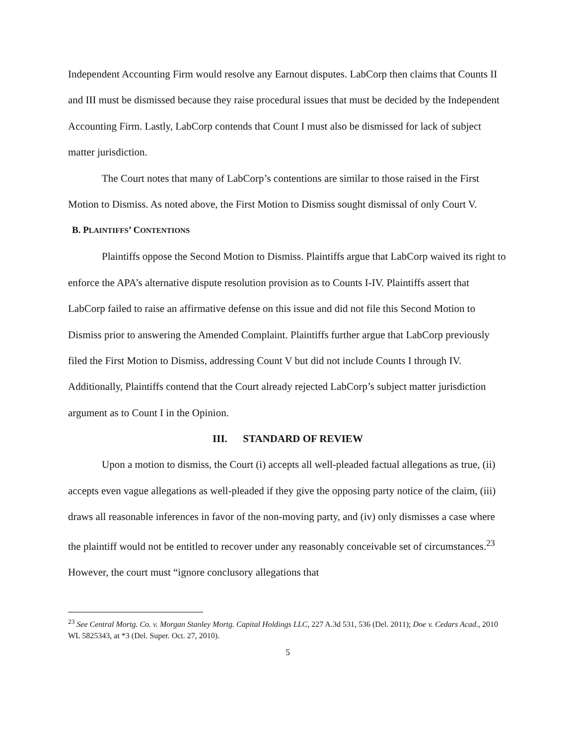Independent Accounting Firm would resolve any Earnout disputes. LabCorp then claims that Counts II and III must be dismissed because they raise procedural issues that must be decided by the Independent Accounting Firm. Lastly, LabCorp contends that Count I must also be dismissed for lack of subject matter jurisdiction.
The Court notes that many of LabCorp’s contentions are similar to those raised in the First Motion to Dismiss. As noted above, the First Motion to Dismiss sought dismissal of only Court V.
B. PLAINTIFFS’ CONTENTIONS
Plaintiffs oppose the Second Motion to Dismiss. Plaintiffs argue that LabCorp waived its right to enforce the APA’s alternative dispute resolution provision as to Counts I-IV. Plaintiffs assert that LabCorp failed to raise an affirmative defense on this issue and did not file this Second Motion to Dismiss prior to answering the Amended Complaint. Plaintiffs further argue that LabCorp previously filed the First Motion to Dismiss, addressing Count V but did not include Counts I through IV. Additionally, Plaintiffs contend that the Court already rejected LabCorp’s subject matter jurisdiction argument as to Count I in the Opinion.
III. STANDARD OF REVIEW
Upon a motion to dismiss, the Court (i) accepts all well-pleaded factual allegations as true, (ii) accepts even vague allegations as well-pleaded if they give the opposing party notice of the claim, (iii) draws all reasonable inferences in favor of the non-moving party, and (iv) only dismisses a case where the plaintiff would not be entitled to recover under any reasonably conceivable set of circumstances.<sup>23</sup> However, the court must “ignore conclusory allegations that
<sup>23</sup> See Central Mortg. Co. v. Morgan Stanley Mortg. Capital Holdings LLC, 227 A.3d 531, 536 (Del. 2011); Doe v. Cedars Acad., 2010 WL 5825343, at *3 (Del. Super. Oct. 27, 2010).
5